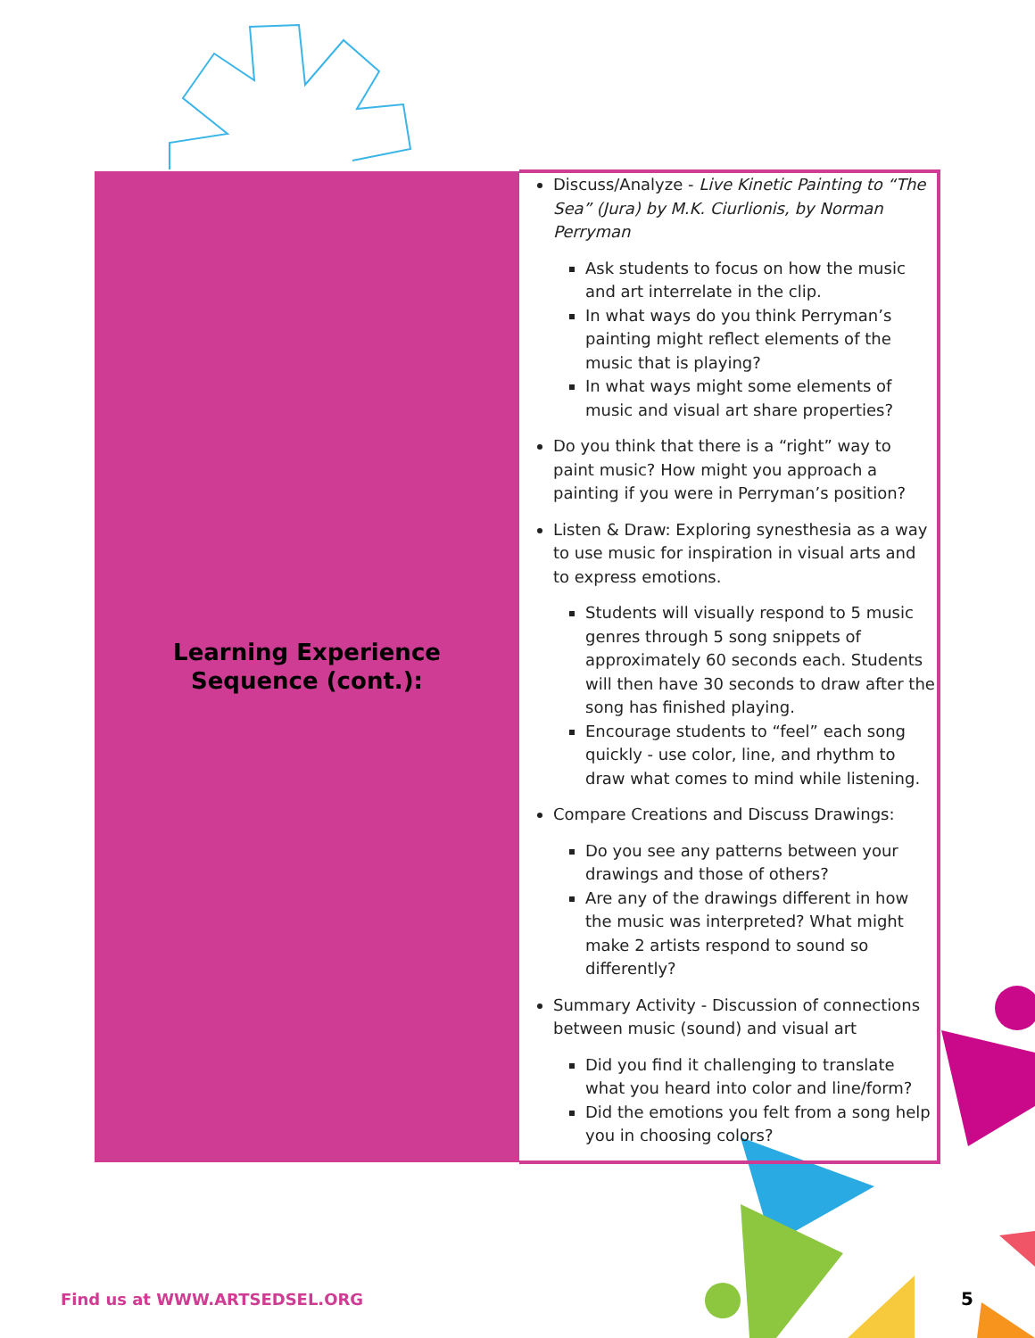| Learning Experience Sequence (cont.): | Discuss/Analyze - Live Kinetic Painting to “The Sea” (Jura) by M.K. Ciurlionis, by Norman Perryman Ask students to focus on how the music and art interrelate in the clip. In what ways do you think Perryman’s painting might reflect elements of the music that is playing? In what ways might some elements of music and visual art share properties? Do you think that there is a “right” way to paint music? How might you approach a painting if you were in Perryman’s position? Listen & Draw: Exploring synesthesia as a way to use music for inspiration in visual arts and to express emotions. Students will visually respond to 5 music genres through 5 song snippets of approximately 60 seconds each. Students will then have 30 seconds to draw after the song has finished playing. Encourage students to “feel” each song quickly - use color, line, and rhythm to draw what comes to mind while listening. Compare Creations and Discuss Drawings: Do you see any patterns between your drawings and those of others? Are any of the drawings different in how the music was interpreted? What might make 2 artists respond to sound so differently? Summary Activity - Discussion of connections between music (sound) and visual art Did you find it challenging to translate what you heard into color and line/form? Did the emotions you felt from a song help you in choosing colors? |
Find us at WWW.ARTSEDSEL.ORG 5